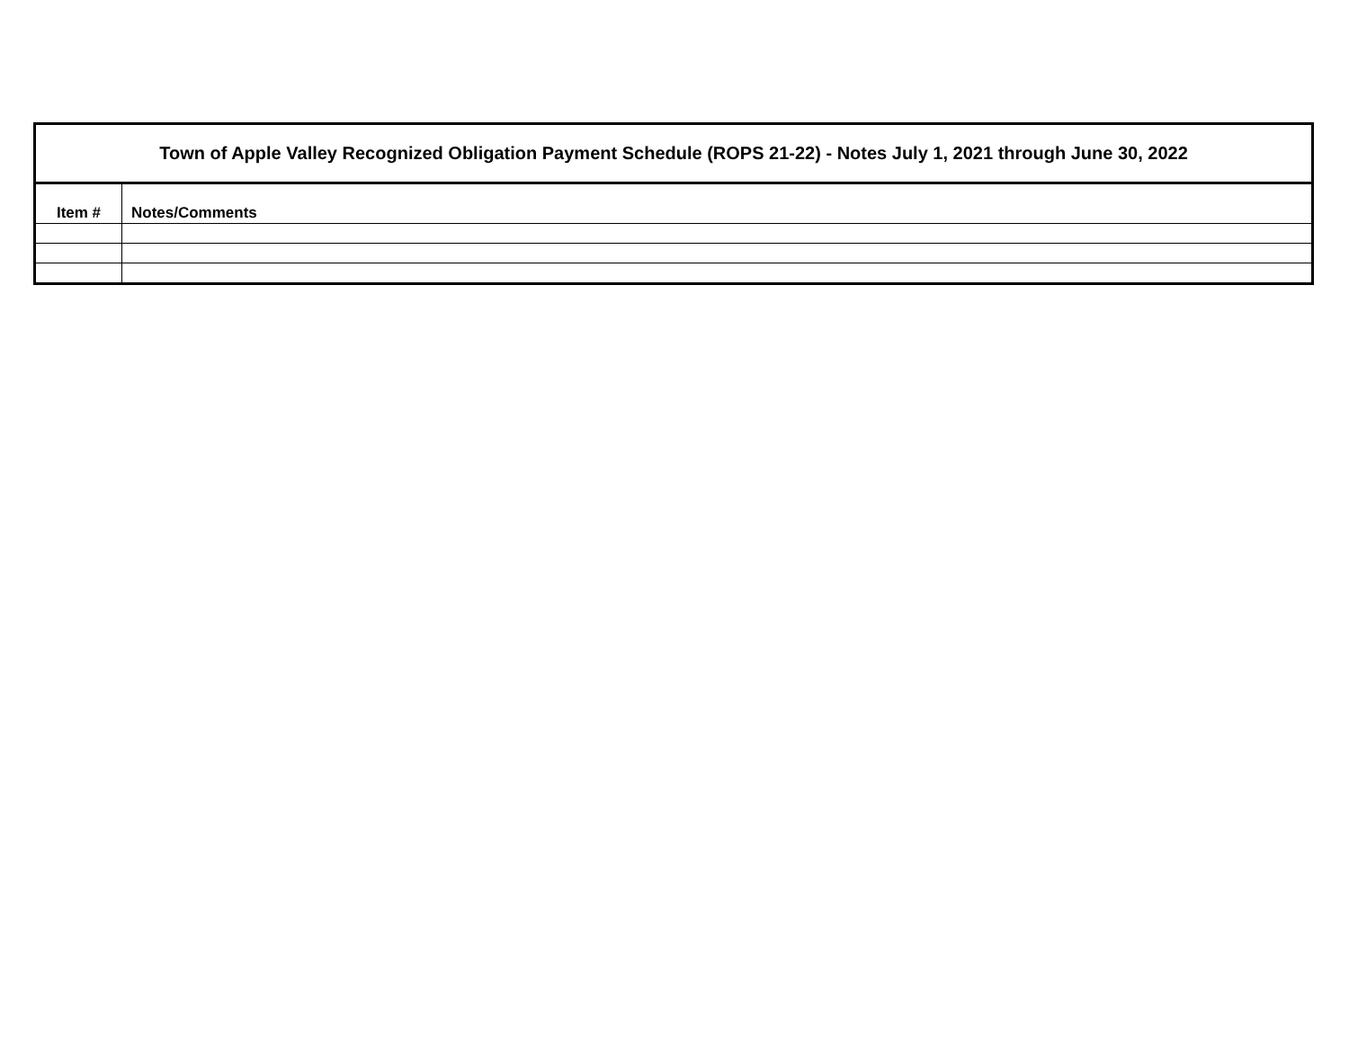| Town of Apple Valley Recognized Obligation Payment Schedule (ROPS 21-22) - Notes July 1, 2021 through June 30, 2022 | |
| Item # | Notes/Comments |